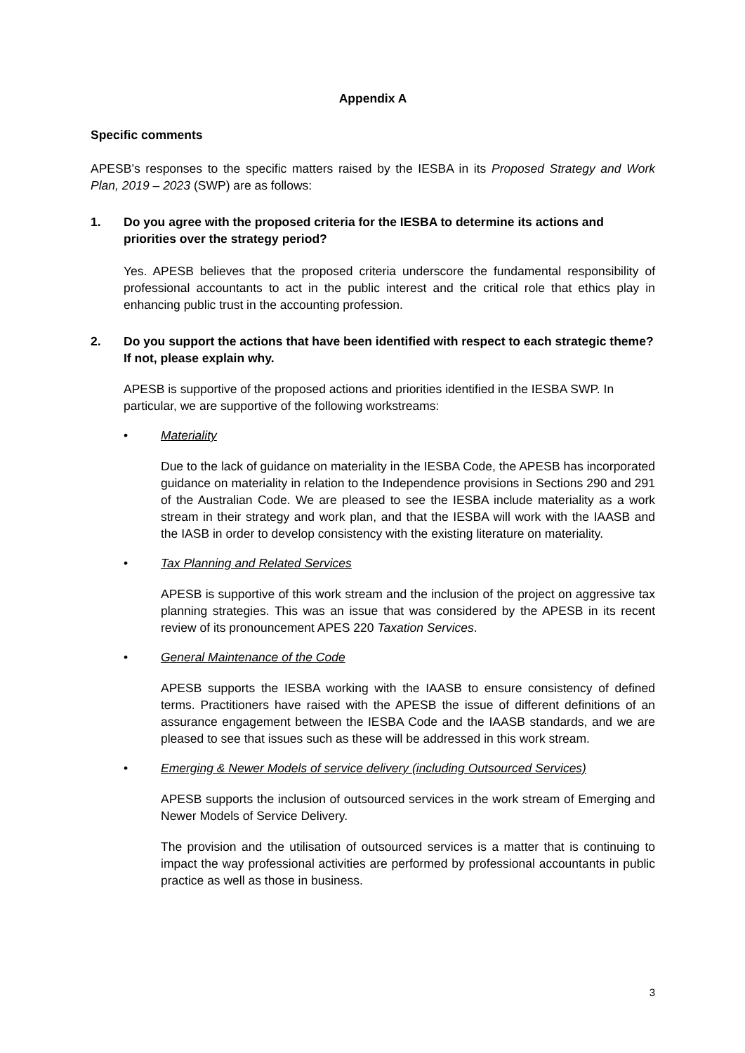Appendix A
Specific comments
APESB’s responses to the specific matters raised by the IESBA in its Proposed Strategy and Work Plan, 2019 – 2023 (SWP) are as follows:
1. Do you agree with the proposed criteria for the IESBA to determine its actions and priorities over the strategy period?
Yes. APESB believes that the proposed criteria underscore the fundamental responsibility of professional accountants to act in the public interest and the critical role that ethics play in enhancing public trust in the accounting profession.
2. Do you support the actions that have been identified with respect to each strategic theme? If not, please explain why.
APESB is supportive of the proposed actions and priorities identified in the IESBA SWP. In particular, we are supportive of the following workstreams:
• Materiality
Due to the lack of guidance on materiality in the IESBA Code, the APESB has incorporated guidance on materiality in relation to the Independence provisions in Sections 290 and 291 of the Australian Code. We are pleased to see the IESBA include materiality as a work stream in their strategy and work plan, and that the IESBA will work with the IAASB and the IASB in order to develop consistency with the existing literature on materiality.
• Tax Planning and Related Services
APESB is supportive of this work stream and the inclusion of the project on aggressive tax planning strategies. This was an issue that was considered by the APESB in its recent review of its pronouncement APES 220 Taxation Services.
• General Maintenance of the Code
APESB supports the IESBA working with the IAASB to ensure consistency of defined terms. Practitioners have raised with the APESB the issue of different definitions of an assurance engagement between the IESBA Code and the IAASB standards, and we are pleased to see that issues such as these will be addressed in this work stream.
• Emerging & Newer Models of service delivery (including Outsourced Services)
APESB supports the inclusion of outsourced services in the work stream of Emerging and Newer Models of Service Delivery.
The provision and the utilisation of outsourced services is a matter that is continuing to impact the way professional activities are performed by professional accountants in public practice as well as those in business.
3